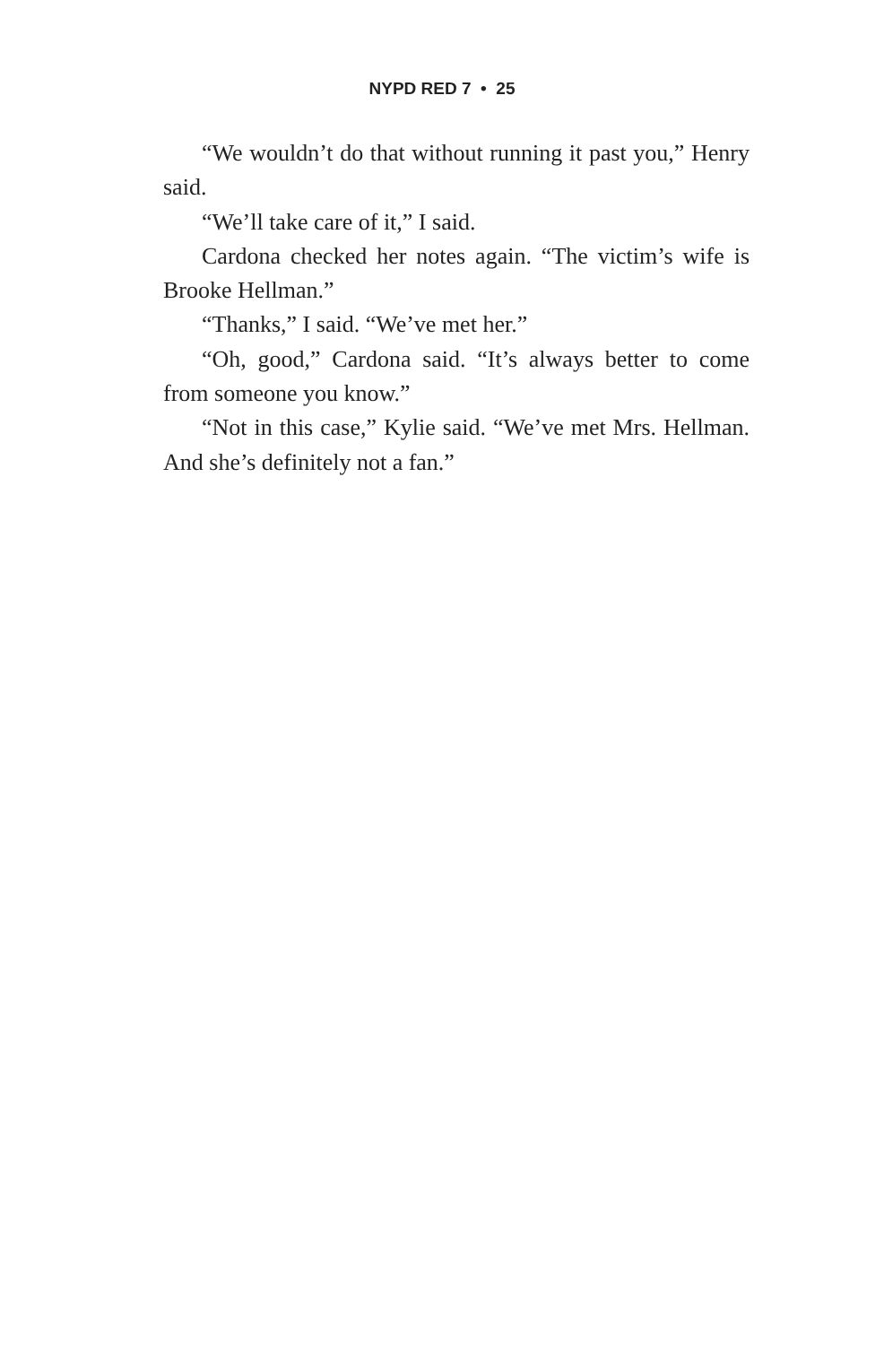NYPD RED 7 • 25
“We wouldn’t do that without running it past you,” Henry said.
“We’ll take care of it,” I said.
Cardona checked her notes again. “The victim’s wife is Brooke Hellman.”
“Thanks,” I said. “We’ve met her.”
“Oh, good,” Cardona said. “It’s always better to come from someone you know.”
“Not in this case,” Kylie said. “We’ve met Mrs. Hellman. And she’s definitely not a fan.”